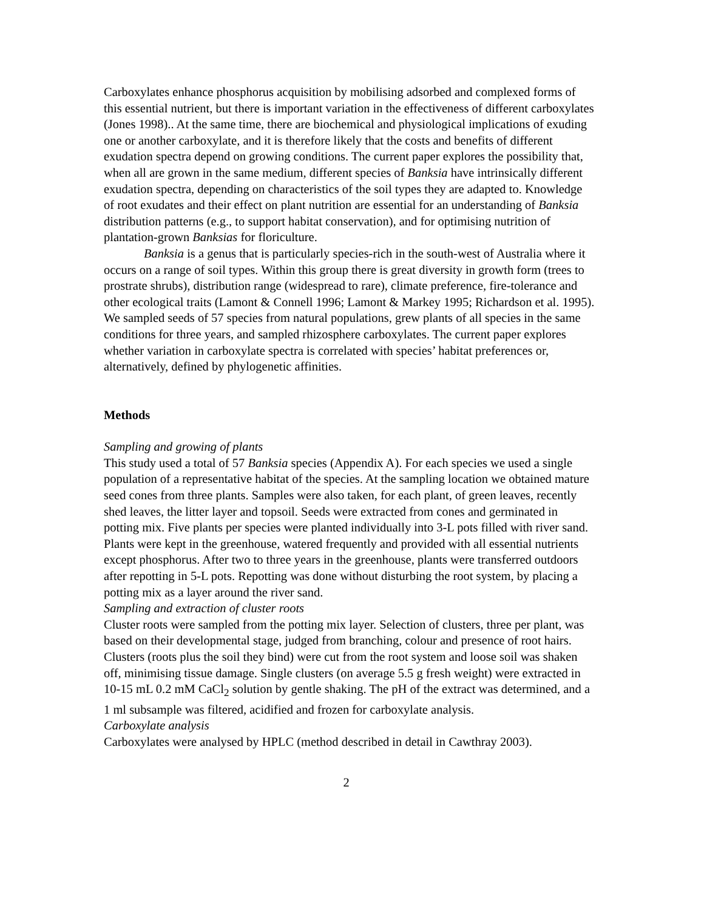Carboxylates enhance phosphorus acquisition by mobilising adsorbed and complexed forms of this essential nutrient, but there is important variation in the effectiveness of different carboxylates (Jones 1998).. At the same time, there are biochemical and physiological implications of exuding one or another carboxylate, and it is therefore likely that the costs and benefits of different exudation spectra depend on growing conditions. The current paper explores the possibility that, when all are grown in the same medium, different species of Banksia have intrinsically different exudation spectra, depending on characteristics of the soil types they are adapted to. Knowledge of root exudates and their effect on plant nutrition are essential for an understanding of Banksia distribution patterns (e.g., to support habitat conservation), and for optimising nutrition of plantation-grown Banksias for floriculture.
Banksia is a genus that is particularly species-rich in the south-west of Australia where it occurs on a range of soil types. Within this group there is great diversity in growth form (trees to prostrate shrubs), distribution range (widespread to rare), climate preference, fire-tolerance and other ecological traits (Lamont & Connell 1996; Lamont & Markey 1995; Richardson et al. 1995). We sampled seeds of 57 species from natural populations, grew plants of all species in the same conditions for three years, and sampled rhizosphere carboxylates. The current paper explores whether variation in carboxylate spectra is correlated with species’ habitat preferences or, alternatively, defined by phylogenetic affinities.
Methods
Sampling and growing of plants
This study used a total of 57 Banksia species (Appendix A). For each species we used a single population of a representative habitat of the species. At the sampling location we obtained mature seed cones from three plants. Samples were also taken, for each plant, of green leaves, recently shed leaves, the litter layer and topsoil. Seeds were extracted from cones and germinated in potting mix. Five plants per species were planted individually into 3-L pots filled with river sand. Plants were kept in the greenhouse, watered frequently and provided with all essential nutrients except phosphorus. After two to three years in the greenhouse, plants were transferred outdoors after repotting in 5-L pots. Repotting was done without disturbing the root system, by placing a potting mix as a layer around the river sand.
Sampling and extraction of cluster roots
Cluster roots were sampled from the potting mix layer. Selection of clusters, three per plant, was based on their developmental stage, judged from branching, colour and presence of root hairs. Clusters (roots plus the soil they bind) were cut from the root system and loose soil was shaken off, minimising tissue damage. Single clusters (on average 5.5 g fresh weight) were extracted in 10-15 mL 0.2 mM CaCl<sub>2</sub> solution by gentle shaking. The pH of the extract was determined, and a 1 ml subsample was filtered, acidified and frozen for carboxylate analysis.
Carboxylate analysis
Carboxylates were analysed by HPLC (method described in detail in Cawthray 2003).
2